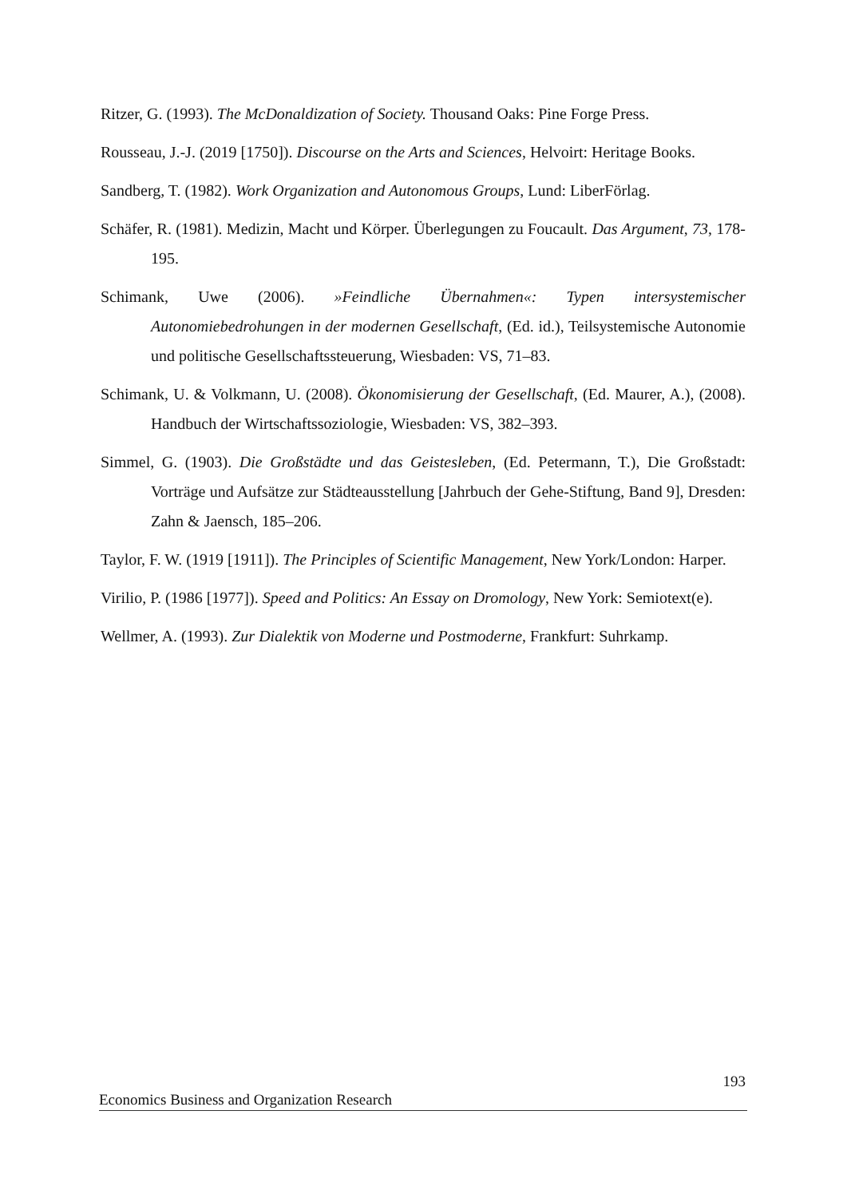Ritzer, G. (1993). The McDonaldization of Society. Thousand Oaks: Pine Forge Press.
Rousseau, J.-J. (2019 [1750]). Discourse on the Arts and Sciences, Helvoirt: Heritage Books.
Sandberg, T. (1982). Work Organization and Autonomous Groups, Lund: LiberFörlag.
Schäfer, R. (1981). Medizin, Macht und Körper. Überlegungen zu Foucault. Das Argument, 73, 178-195.
Schimank, Uwe (2006). »Feindliche Übernahmen«: Typen intersystemischer Autonomiebedrohungen in der modernen Gesellschaft, (Ed. id.), Teilsystemische Autonomie und politische Gesellschaftssteuerung, Wiesbaden: VS, 71–83.
Schimank, U. & Volkmann, U. (2008). Ökonomisierung der Gesellschaft, (Ed. Maurer, A.), (2008). Handbuch der Wirtschaftssoziologie, Wiesbaden: VS, 382–393.
Simmel, G. (1903). Die Großstädte und das Geistesleben, (Ed. Petermann, T.), Die Großstadt: Vorträge und Aufsätze zur Städteausstellung [Jahrbuch der Gehe-Stiftung, Band 9], Dresden: Zahn & Jaensch, 185–206.
Taylor, F. W. (1919 [1911]). The Principles of Scientific Management, New York/London: Harper.
Virilio, P. (1986 [1977]). Speed and Politics: An Essay on Dromology, New York: Semiotext(e).
Wellmer, A. (1993). Zur Dialektik von Moderne und Postmoderne, Frankfurt: Suhrkamp.
193
Economics Business and Organization Research